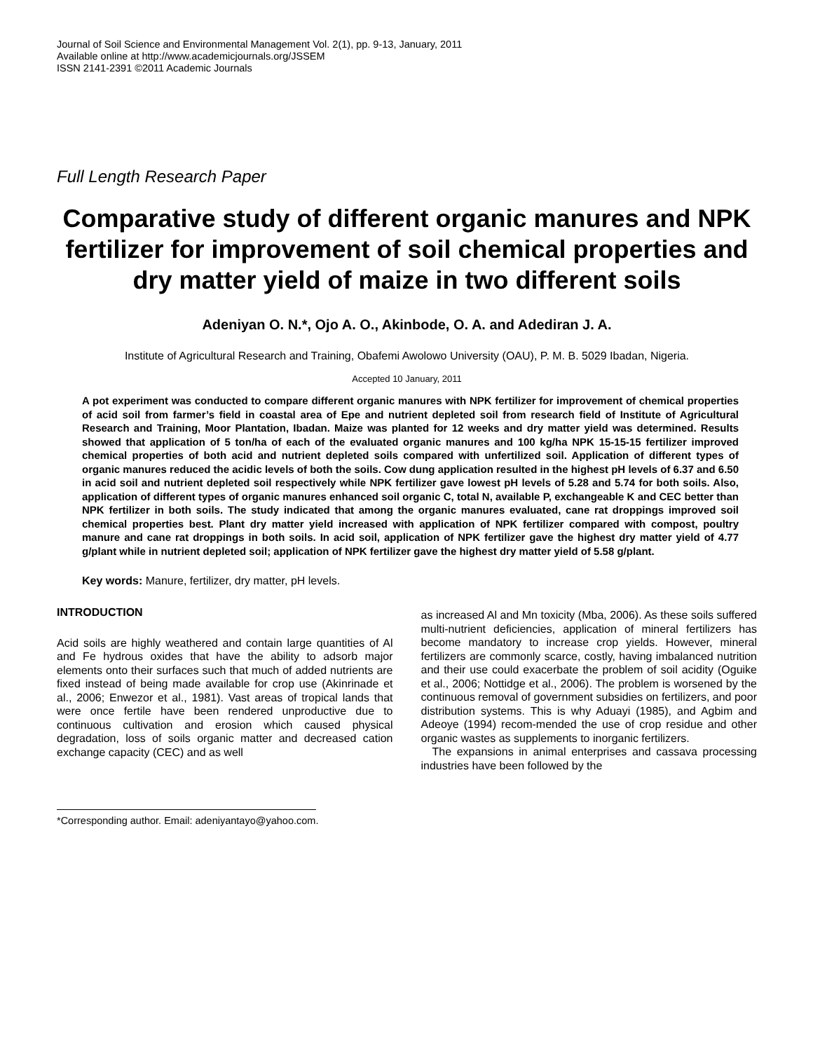Journal of Soil Science and Environmental Management Vol. 2(1), pp. 9-13, January, 2011
Available online at http://www.academicjournals.org/JSSEM
ISSN 2141-2391 ©2011 Academic Journals
Full Length Research Paper
Comparative study of different organic manures and NPK fertilizer for improvement of soil chemical properties and dry matter yield of maize in two different soils
Adeniyan O. N.*, Ojo A. O., Akinbode, O. A. and Adediran J. A.
Institute of Agricultural Research and Training, Obafemi Awolowo University (OAU), P. M. B. 5029 Ibadan, Nigeria.
Accepted 10 January, 2011
A pot experiment was conducted to compare different organic manures with NPK fertilizer for improvement of chemical properties of acid soil from farmer’s field in coastal area of Epe and nutrient depleted soil from research field of Institute of Agricultural Research and Training, Moor Plantation, Ibadan. Maize was planted for 12 weeks and dry matter yield was determined. Results showed that application of 5 ton/ha of each of the evaluated organic manures and 100 kg/ha NPK 15-15-15 fertilizer improved chemical properties of both acid and nutrient depleted soils compared with unfertilized soil. Application of different types of organic manures reduced the acidic levels of both the soils. Cow dung application resulted in the highest pH levels of 6.37 and 6.50 in acid soil and nutrient depleted soil respectively while NPK fertilizer gave lowest pH levels of 5.28 and 5.74 for both soils. Also, application of different types of organic manures enhanced soil organic C, total N, available P, exchangeable K and CEC better than NPK fertilizer in both soils. The study indicated that among the organic manures evaluated, cane rat droppings improved soil chemical properties best. Plant dry matter yield increased with application of NPK fertilizer compared with compost, poultry manure and cane rat droppings in both soils. In acid soil, application of NPK fertilizer gave the highest dry matter yield of 4.77 g/plant while in nutrient depleted soil; application of NPK fertilizer gave the highest dry matter yield of 5.58 g/plant.
Key words: Manure, fertilizer, dry matter, pH levels.
INTRODUCTION
Acid soils are highly weathered and contain large quantities of Al and Fe hydrous oxides that have the ability to adsorb major elements onto their surfaces such that much of added nutrients are fixed instead of being made available for crop use (Akinrinade et al., 2006; Enwezor et al., 1981). Vast areas of tropical lands that were once fertile have been rendered unproductive due to continuous cultivation and erosion which caused physical degradation, loss of soils organic matter and decreased cation exchange capacity (CEC) and as well
*Corresponding author. Email: adeniyantayo@yahoo.com.
as increased Al and Mn toxicity (Mba, 2006). As these soils suffered multi-nutrient deficiencies, application of mineral fertilizers has become mandatory to increase crop yields. However, mineral fertilizers are commonly scarce, costly, having imbalanced nutrition and their use could exacerbate the problem of soil acidity (Oguike et al., 2006; Nottidge et al., 2006). The problem is worsened by the continuous removal of government subsidies on fertilizers, and poor distribution systems. This is why Aduayi (1985), and Agbim and Adeoye (1994) recom-mended the use of crop residue and other organic wastes as supplements to inorganic fertilizers.
The expansions in animal enterprises and cassava processing industries have been followed by the